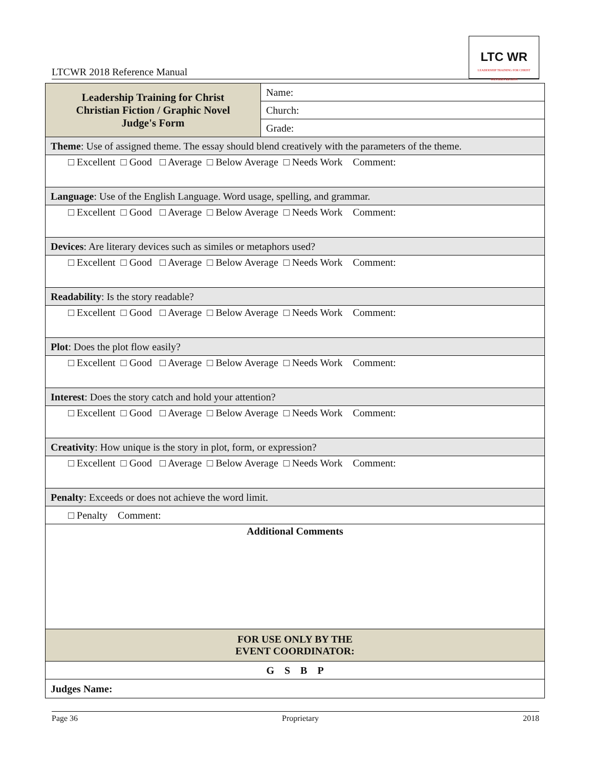LTCWR 2018 Reference Manual
LTC WR
LEADERSHIP TRAINING FOR CHRIST
WESTERN REGION
| Leadership Training for Christ Christian Fiction / Graphic Novel Judge's Form | Name: |
| | Church: |
| | Grade: |
| Theme : Use of assigned theme. The essay should blend creatively with the parameters of the theme. | |
| □ Excellent □ Good □ Average □ Below Average □ Needs Work Comment: | |
| Language : Use of the English Language. Word usage, spelling, and grammar. | |
| □ Excellent □ Good □ Average □ Below Average □ Needs Work Comment: | |
| Devices : Are literary devices such as similes or metaphors used? | |
| □ Excellent □ Good □ Average □ Below Average □ Needs Work Comment: | |
| Readability : Is the story readable? | |
| □ Excellent □ Good □ Average □ Below Average □ Needs Work Comment: | |
| Plot : Does the plot flow easily? | |
| □ Excellent □ Good □ Average □ Below Average □ Needs Work Comment: | |
| Interest : Does the story catch and hold your attention? | |
| □ Excellent □ Good □ Average □ Below Average □ Needs Work Comment: | |
| Creativity : How unique is the story in plot, form, or expression? | |
| □ Excellent □ Good □ Average □ Below Average □ Needs Work Comment: | |
| Penalty : Exceeds or does not achieve the word limit. | |
| □ Penalty Comment: | |
| Additional Comments | |
| FOR USE ONLY BY THE EVENT COORDINATOR: | |
| G S B P | |
| Judges Name: | |
Page 36 Proprietary 2018